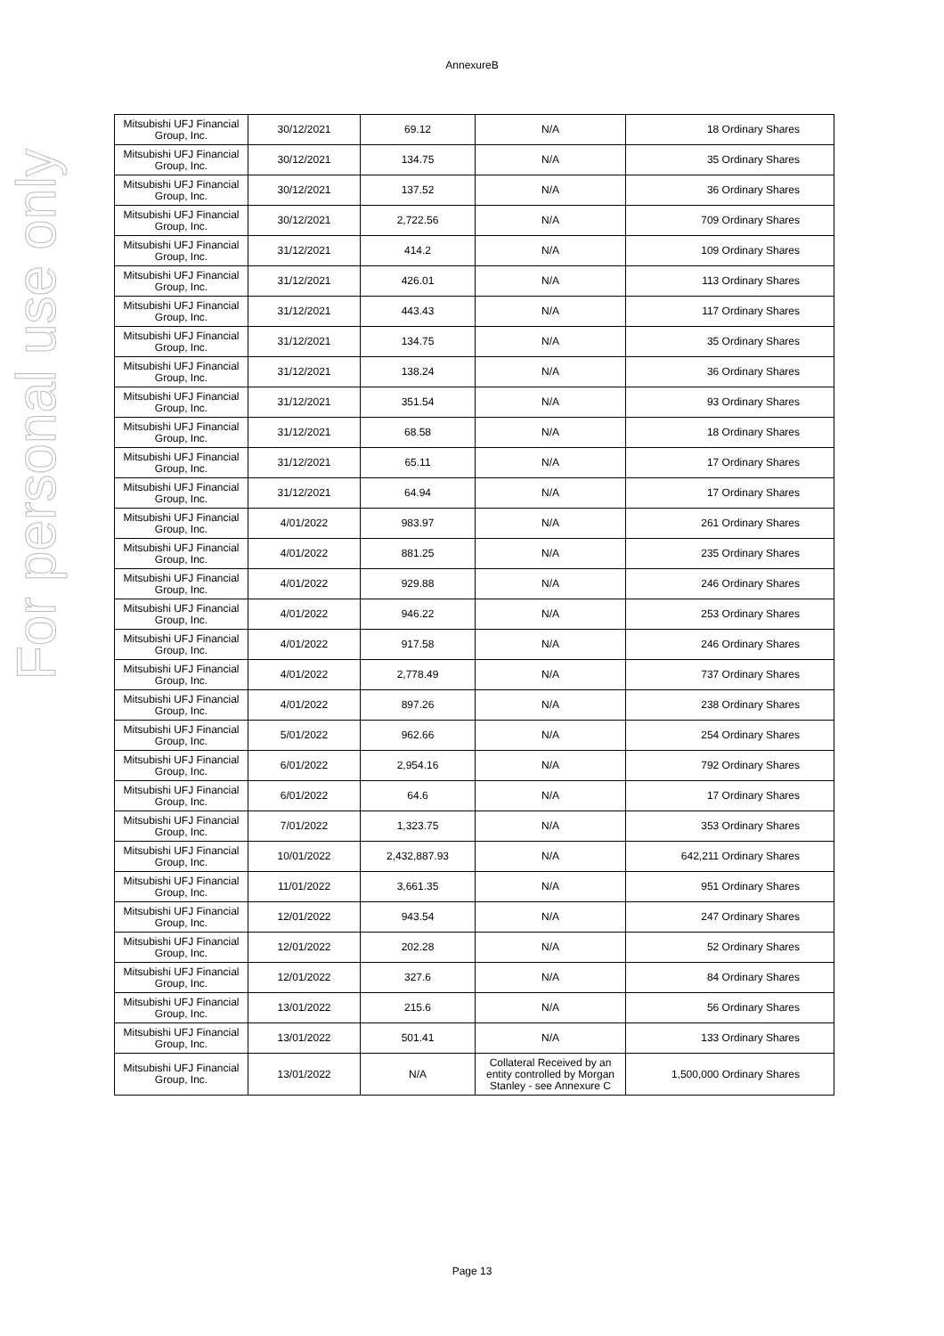For personal use only
AnnexureB
| Mitsubishi UFJ Financial Group, Inc. | 30/12/2021 | 69.12 | N/A | 18 Ordinary Shares |
| Mitsubishi UFJ Financial Group, Inc. | 30/12/2021 | 134.75 | N/A | 35 Ordinary Shares |
| Mitsubishi UFJ Financial Group, Inc. | 30/12/2021 | 137.52 | N/A | 36 Ordinary Shares |
| Mitsubishi UFJ Financial Group, Inc. | 30/12/2021 | 2,722.56 | N/A | 709 Ordinary Shares |
| Mitsubishi UFJ Financial Group, Inc. | 31/12/2021 | 414.2 | N/A | 109 Ordinary Shares |
| Mitsubishi UFJ Financial Group, Inc. | 31/12/2021 | 426.01 | N/A | 113 Ordinary Shares |
| Mitsubishi UFJ Financial Group, Inc. | 31/12/2021 | 443.43 | N/A | 117 Ordinary Shares |
| Mitsubishi UFJ Financial Group, Inc. | 31/12/2021 | 134.75 | N/A | 35 Ordinary Shares |
| Mitsubishi UFJ Financial Group, Inc. | 31/12/2021 | 138.24 | N/A | 36 Ordinary Shares |
| Mitsubishi UFJ Financial Group, Inc. | 31/12/2021 | 351.54 | N/A | 93 Ordinary Shares |
| Mitsubishi UFJ Financial Group, Inc. | 31/12/2021 | 68.58 | N/A | 18 Ordinary Shares |
| Mitsubishi UFJ Financial Group, Inc. | 31/12/2021 | 65.11 | N/A | 17 Ordinary Shares |
| Mitsubishi UFJ Financial Group, Inc. | 31/12/2021 | 64.94 | N/A | 17 Ordinary Shares |
| Mitsubishi UFJ Financial Group, Inc. | 4/01/2022 | 983.97 | N/A | 261 Ordinary Shares |
| Mitsubishi UFJ Financial Group, Inc. | 4/01/2022 | 881.25 | N/A | 235 Ordinary Shares |
| Mitsubishi UFJ Financial Group, Inc. | 4/01/2022 | 929.88 | N/A | 246 Ordinary Shares |
| Mitsubishi UFJ Financial Group, Inc. | 4/01/2022 | 946.22 | N/A | 253 Ordinary Shares |
| Mitsubishi UFJ Financial Group, Inc. | 4/01/2022 | 917.58 | N/A | 246 Ordinary Shares |
| Mitsubishi UFJ Financial Group, Inc. | 4/01/2022 | 2,778.49 | N/A | 737 Ordinary Shares |
| Mitsubishi UFJ Financial Group, Inc. | 4/01/2022 | 897.26 | N/A | 238 Ordinary Shares |
| Mitsubishi UFJ Financial Group, Inc. | 5/01/2022 | 962.66 | N/A | 254 Ordinary Shares |
| Mitsubishi UFJ Financial Group, Inc. | 6/01/2022 | 2,954.16 | N/A | 792 Ordinary Shares |
| Mitsubishi UFJ Financial Group, Inc. | 6/01/2022 | 64.6 | N/A | 17 Ordinary Shares |
| Mitsubishi UFJ Financial Group, Inc. | 7/01/2022 | 1,323.75 | N/A | 353 Ordinary Shares |
| Mitsubishi UFJ Financial Group, Inc. | 10/01/2022 | 2,432,887.93 | N/A | 642,211 Ordinary Shares |
| Mitsubishi UFJ Financial Group, Inc. | 11/01/2022 | 3,661.35 | N/A | 951 Ordinary Shares |
| Mitsubishi UFJ Financial Group, Inc. | 12/01/2022 | 943.54 | N/A | 247 Ordinary Shares |
| Mitsubishi UFJ Financial Group, Inc. | 12/01/2022 | 202.28 | N/A | 52 Ordinary Shares |
| Mitsubishi UFJ Financial Group, Inc. | 12/01/2022 | 327.6 | N/A | 84 Ordinary Shares |
| Mitsubishi UFJ Financial Group, Inc. | 13/01/2022 | 215.6 | N/A | 56 Ordinary Shares |
| Mitsubishi UFJ Financial Group, Inc. | 13/01/2022 | 501.41 | N/A | 133 Ordinary Shares |
| Mitsubishi UFJ Financial Group, Inc. | 13/01/2022 | N/A | Collateral Received by an entity controlled by Morgan Stanley - see Annexure C | 1,500,000 Ordinary Shares |
Page 13